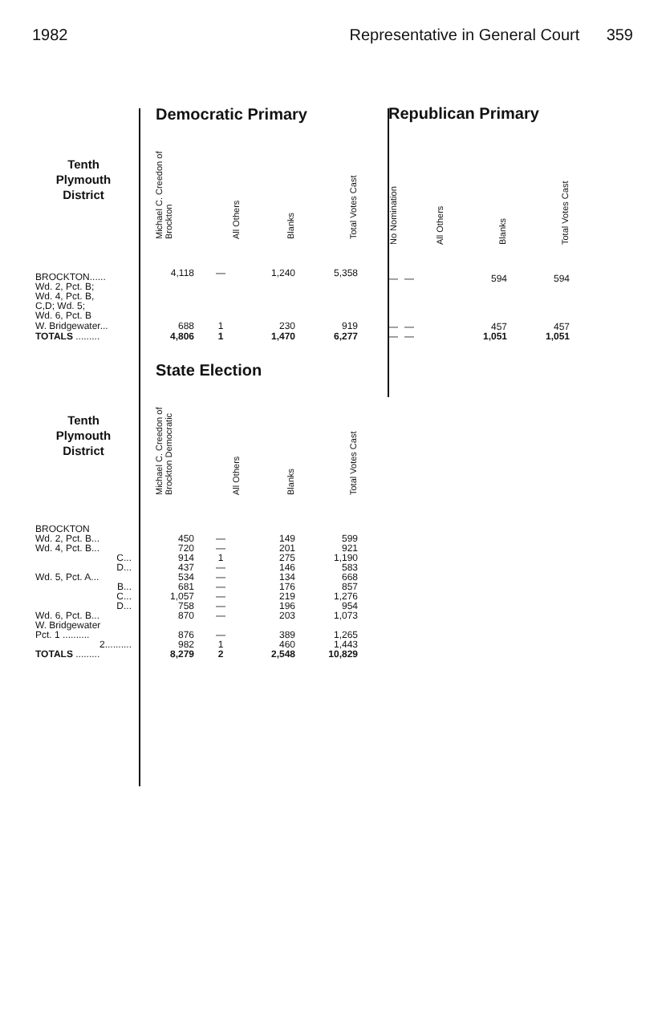1982 Representative in General Court 359
| | Democratic Primary | | | |
| Tenth Plymouth District | Michael C. Creedon of Brockton | All Others | Blanks | Total Votes Cast |
| BROCKTON...... Wd. 2, Pct. B; Wd. 4, Pct. B, C,D; Wd. 5; Wd. 6, Pct. B | 4,118 | — | 1,240 | 5,358 |
| W. Bridgewater... | 688 | 1 | 230 | 919 |
| TOTALS ......... | 4,806 | 1 | 1,470 | 6,277 |
| Republican Primary | | | |
| No Nomination | All Others | Blanks | Total Votes Cast |
| — | — | 594 | 594 |
| — | — | 457 | 457 |
| — | — | 1,051 | 1,051 |
| | State Election | | | |
| Tenth Plymouth District | Michael C. Creedon of Brockton Democratic | All Others | Blanks | Total Votes Cast |
| BROCKTON | | | | |
| Wd. 2, Pct. B... | 450 | — | 149 | 599 |
| Wd. 4, Pct. B... | 720 | — | 201 | 921 |
| C... | 914 | 1 | 275 | 1,190 |
| D... | 437 | — | 146 | 583 |
| Wd. 5, Pct. A... | 534 | — | 134 | 668 |
| B... | 681 | — | 176 | 857 |
| C... | 1,057 | — | 219 | 1,276 |
| D... | 758 | — | 196 | 954 |
| Wd. 6, Pct. B... | 870 | — | 203 | 1,073 |
| W. Bridgewater | | | | |
| Pct. 1 .......... | 876 | — | 389 | 1,265 |
| 2.......... | 982 | 1 | 460 | 1,443 |
| TOTALS ......... | 8,279 | 2 | 2,548 | 10,829 |